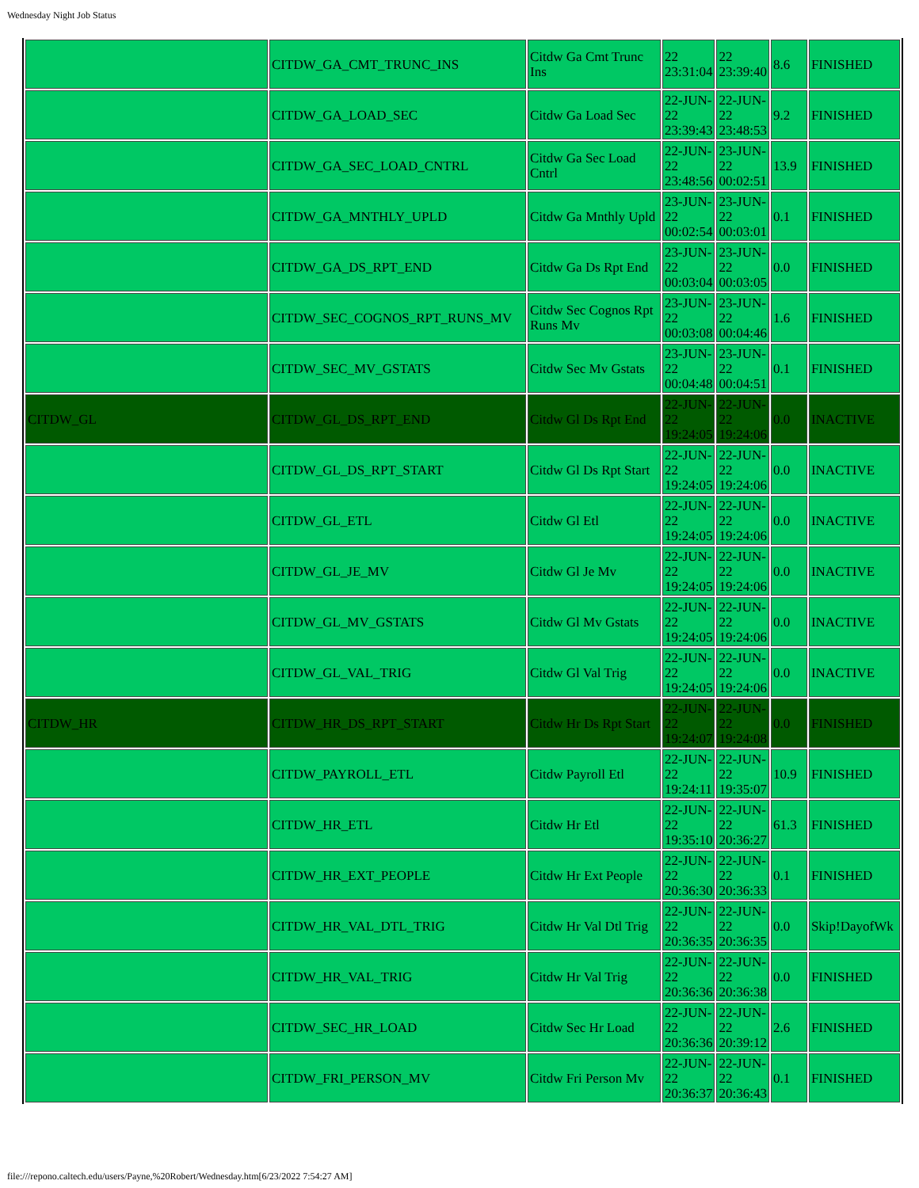Wednesday Night Job Status
| | CITDW_GA_CMT_TRUNC_INS | Citdw Ga Cmt Trunc Ins | 22 23:31:04 | 22 23:39:40 | 8.6 | FINISHED |
| | CITDW_GA_LOAD_SEC | Citdw Ga Load Sec | 22-JUN-22 23:39:43 | 22-JUN-22 23:48:53 | 9.2 | FINISHED |
| | CITDW_GA_SEC_LOAD_CNTRL | Citdw Ga Sec Load Cntrl | 22-JUN-22 23:48:56 | 23-JUN-22 00:02:51 | 13.9 | FINISHED |
| | CITDW_GA_MNTHLY_UPLD | Citdw Ga Mnthly Upld | 23-JUN-22 00:02:54 | 23-JUN-22 00:03:01 | 0.1 | FINISHED |
| | CITDW_GA_DS_RPT_END | Citdw Ga Ds Rpt End | 23-JUN-22 00:03:04 | 23-JUN-22 00:03:05 | 0.0 | FINISHED |
| | CITDW_SEC_COGNOS_RPT_RUNS_MV | Citdw Sec Cognos Rpt Runs Mv | 23-JUN-22 00:03:08 | 23-JUN-22 00:04:46 | 1.6 | FINISHED |
| | CITDW_SEC_MV_GSTATS | Citdw Sec Mv Gstats | 23-JUN-22 00:04:48 | 23-JUN-22 00:04:51 | 0.1 | FINISHED |
| CITDW_GL | CITDW_GL_DS_RPT_END | Citdw Gl Ds Rpt End | 22-JUN-22 19:24:05 | 22-JUN-22 19:24:06 | 0.0 | INACTIVE |
| | CITDW_GL_DS_RPT_START | Citdw Gl Ds Rpt Start | 22-JUN-22 19:24:05 | 22-JUN-22 19:24:06 | 0.0 | INACTIVE |
| | CITDW_GL_ETL | Citdw Gl Etl | 22-JUN-22 19:24:05 | 22-JUN-22 19:24:06 | 0.0 | INACTIVE |
| | CITDW_GL_JE_MV | Citdw Gl Je Mv | 22-JUN-22 19:24:05 | 22-JUN-22 19:24:06 | 0.0 | INACTIVE |
| | CITDW_GL_MV_GSTATS | Citdw Gl Mv Gstats | 22-JUN-22 19:24:05 | 22-JUN-22 19:24:06 | 0.0 | INACTIVE |
| | CITDW_GL_VAL_TRIG | Citdw Gl Val Trig | 22-JUN-22 19:24:05 | 22-JUN-22 19:24:06 | 0.0 | INACTIVE |
| CITDW_HR | CITDW_HR_DS_RPT_START | Citdw Hr Ds Rpt Start | 22-JUN-22 19:24:07 | 22-JUN-22 19:24:08 | 0.0 | FINISHED |
| | CITDW_PAYROLL_ETL | Citdw Payroll Etl | 22-JUN-22 19:24:11 | 22-JUN-22 19:35:07 | 10.9 | FINISHED |
| | CITDW_HR_ETL | Citdw Hr Etl | 22-JUN-22 19:35:10 | 22-JUN-22 20:36:27 | 61.3 | FINISHED |
| | CITDW_HR_EXT_PEOPLE | Citdw Hr Ext People | 22-JUN-22 20:36:30 | 22-JUN-22 20:36:33 | 0.1 | FINISHED |
| | CITDW_HR_VAL_DTL_TRIG | Citdw Hr Val Dtl Trig | 22-JUN-22 20:36:35 | 22-JUN-22 20:36:35 | 0.0 | Skip!DayofWk |
| | CITDW_HR_VAL_TRIG | Citdw Hr Val Trig | 22-JUN-22 20:36:36 | 22-JUN-22 20:36:38 | 0.0 | FINISHED |
| | CITDW_SEC_HR_LOAD | Citdw Sec Hr Load | 22-JUN-22 20:36:36 | 22-JUN-22 20:39:12 | 2.6 | FINISHED |
| | CITDW_FRI_PERSON_MV | Citdw Fri Person Mv | 22-JUN-22 20:36:37 | 22-JUN-22 20:36:43 | 0.1 | FINISHED |
file:///repono.caltech.edu/users/Payne,%20Robert/Wednesday.htm[6/23/2022 7:54:27 AM]